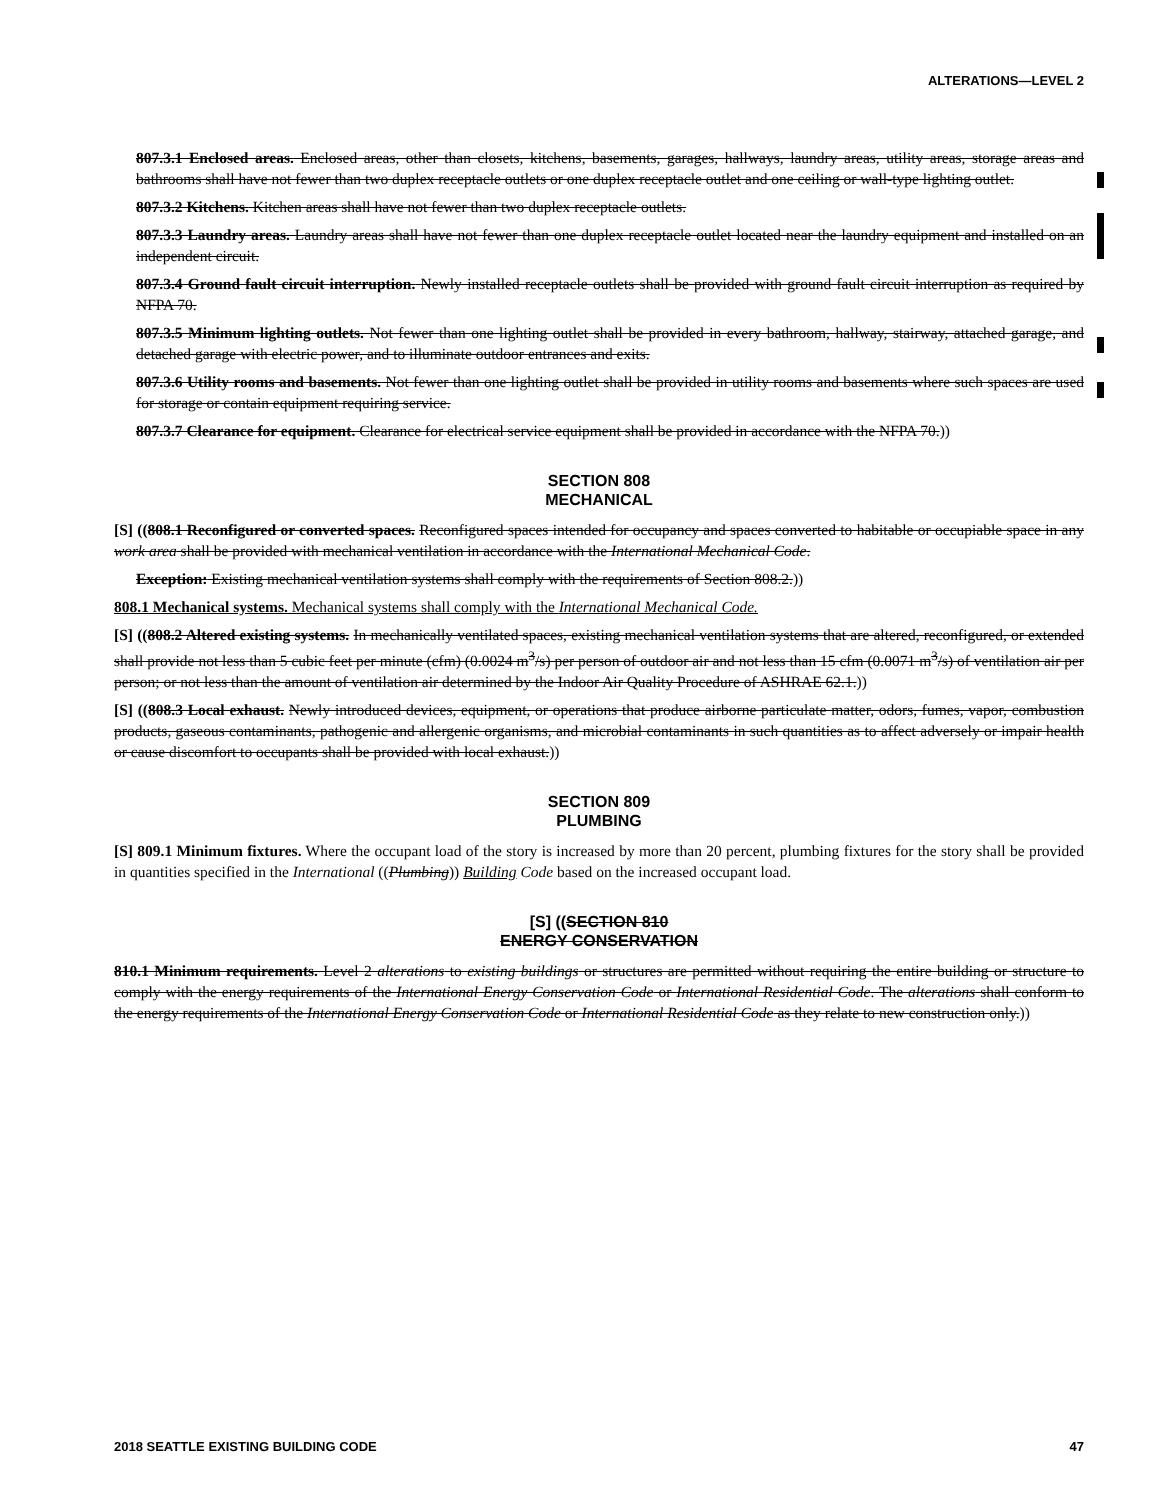ALTERATIONS—LEVEL 2
807.3.1 Enclosed areas. Enclosed areas, other than closets, kitchens, basements, garages, hallways, laundry areas, utility areas, storage areas and bathrooms shall have not fewer than two duplex receptacle outlets or one duplex receptacle outlet and one ceiling or wall-type lighting outlet.
807.3.2 Kitchens. Kitchen areas shall have not fewer than two duplex receptacle outlets.
807.3.3 Laundry areas. Laundry areas shall have not fewer than one duplex receptacle outlet located near the laundry equipment and installed on an independent circuit.
807.3.4 Ground fault circuit interruption. Newly installed receptacle outlets shall be provided with ground fault circuit interruption as required by NFPA 70.
807.3.5 Minimum lighting outlets. Not fewer than one lighting outlet shall be provided in every bathroom, hallway, stairway, attached garage, and detached garage with electric power, and to illuminate outdoor entrances and exits.
807.3.6 Utility rooms and basements. Not fewer than one lighting outlet shall be provided in utility rooms and basements where such spaces are used for storage or contain equipment requiring service.
807.3.7 Clearance for equipment. Clearance for electrical service equipment shall be provided in accordance with the NFPA 70.))
SECTION 808
MECHANICAL
[S] ((808.1 Reconfigured or converted spaces. Reconfigured spaces intended for occupancy and spaces converted to habitable or occupiable space in any work area shall be provided with mechanical ventilation in accordance with the International Mechanical Code.
Exception: Existing mechanical ventilation systems shall comply with the requirements of Section 808.2.))
808.1 Mechanical systems. Mechanical systems shall comply with the International Mechanical Code.
[S] ((808.2 Altered existing systems. In mechanically ventilated spaces, existing mechanical ventilation systems that are altered, reconfigured, or extended shall provide not less than 5 cubic feet per minute (cfm) (0.0024 m<sup>3</sup>/s) per person of outdoor air and not less than 15 cfm (0.0071 m<sup>3</sup>/s) of ventilation air per person; or not less than the amount of ventilation air determined by the Indoor Air Quality Procedure of ASHRAE 62.1.))
[S] ((808.3 Local exhaust. Newly introduced devices, equipment, or operations that produce airborne particulate matter, odors, fumes, vapor, combustion products, gaseous contaminants, pathogenic and allergenic organisms, and microbial contaminants in such quantities as to affect adversely or impair health or cause discomfort to occupants shall be provided with local exhaust.))
SECTION 809
PLUMBING
[S] 809.1 Minimum fixtures. Where the occupant load of the story is increased by more than 20 percent, plumbing fixtures for the story shall be provided in quantities specified in the International ((Plumbing)) Building Code based on the increased occupant load.
[S] ((SECTION 810
ENERGY CONSERVATION
810.1 Minimum requirements. Level 2 alterations to existing buildings or structures are permitted without requiring the entire building or structure to comply with the energy requirements of the International Energy Conservation Code or International Residential Code. The alterations shall conform to the energy requirements of the International Energy Conservation Code or International Residential Code as they relate to new construction only.))
2018 SEATTLE EXISTING BUILDING CODE 47